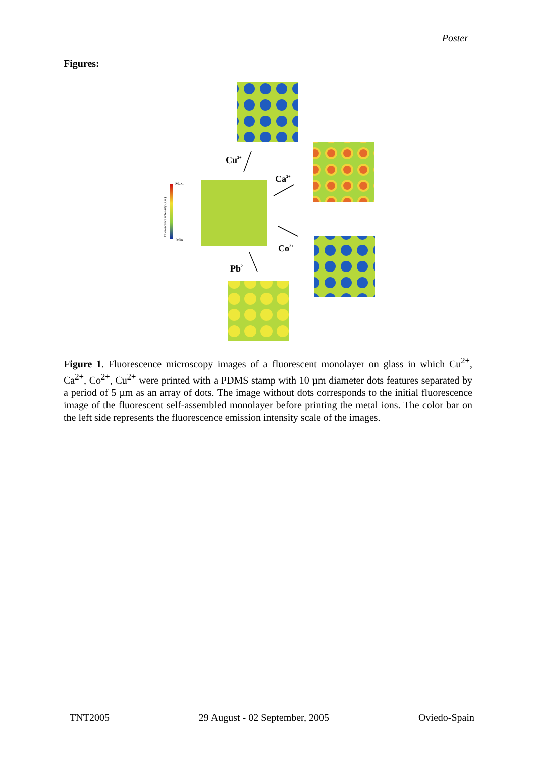Poster
Figures:
Max.
Min.
Fluorescence intensity (a.u.)
Cu2+
Ca2+
Co2+
Pb2+
Figure 1. Fluorescence microscopy images of a fluorescent monolayer on glass in which Cu<sup>2+</sup>, Ca<sup>2+</sup>, Co<sup>2+</sup>, Cu<sup>2+</sup> were printed with a PDMS stamp with 10 µm diameter dots features separated by a period of 5 µm as an array of dots. The image without dots corresponds to the initial fluorescence image of the fluorescent self-assembled monolayer before printing the metal ions. The color bar on the left side represents the fluorescence emission intensity scale of the images.
TNT2005 29 August - 02 September, 2005 Oviedo-Spain